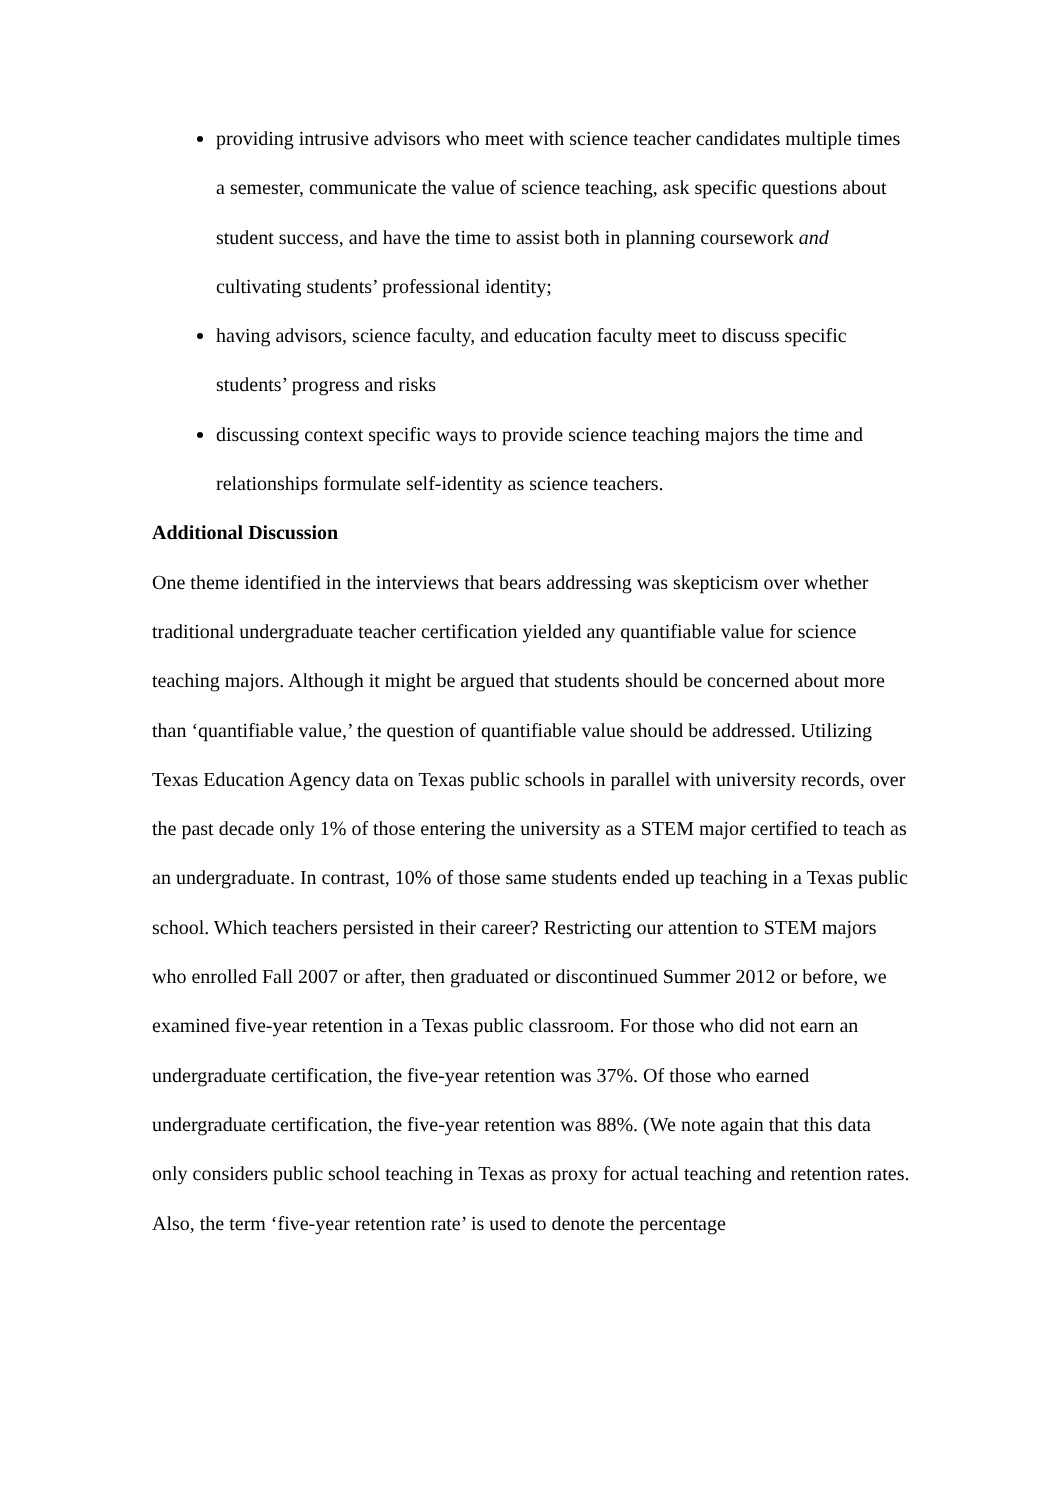providing intrusive advisors who meet with science teacher candidates multiple times a semester, communicate the value of science teaching, ask specific questions about student success, and have the time to assist both in planning coursework and cultivating students’ professional identity;
having advisors, science faculty, and education faculty meet to discuss specific students’ progress and risks
discussing context specific ways to provide science teaching majors the time and relationships formulate self-identity as science teachers.
Additional Discussion
One theme identified in the interviews that bears addressing was skepticism over whether traditional undergraduate teacher certification yielded any quantifiable value for science teaching majors. Although it might be argued that students should be concerned about more than ‘quantifiable value,’ the question of quantifiable value should be addressed. Utilizing Texas Education Agency data on Texas public schools in parallel with university records, over the past decade only 1% of those entering the university as a STEM major certified to teach as an undergraduate. In contrast, 10% of those same students ended up teaching in a Texas public school. Which teachers persisted in their career? Restricting our attention to STEM majors who enrolled Fall 2007 or after, then graduated or discontinued Summer 2012 or before, we examined five-year retention in a Texas public classroom. For those who did not earn an undergraduate certification, the five-year retention was 37%. Of those who earned undergraduate certification, the five-year retention was 88%. (We note again that this data only considers public school teaching in Texas as proxy for actual teaching and retention rates. Also, the term ‘five-year retention rate’ is used to denote the percentage